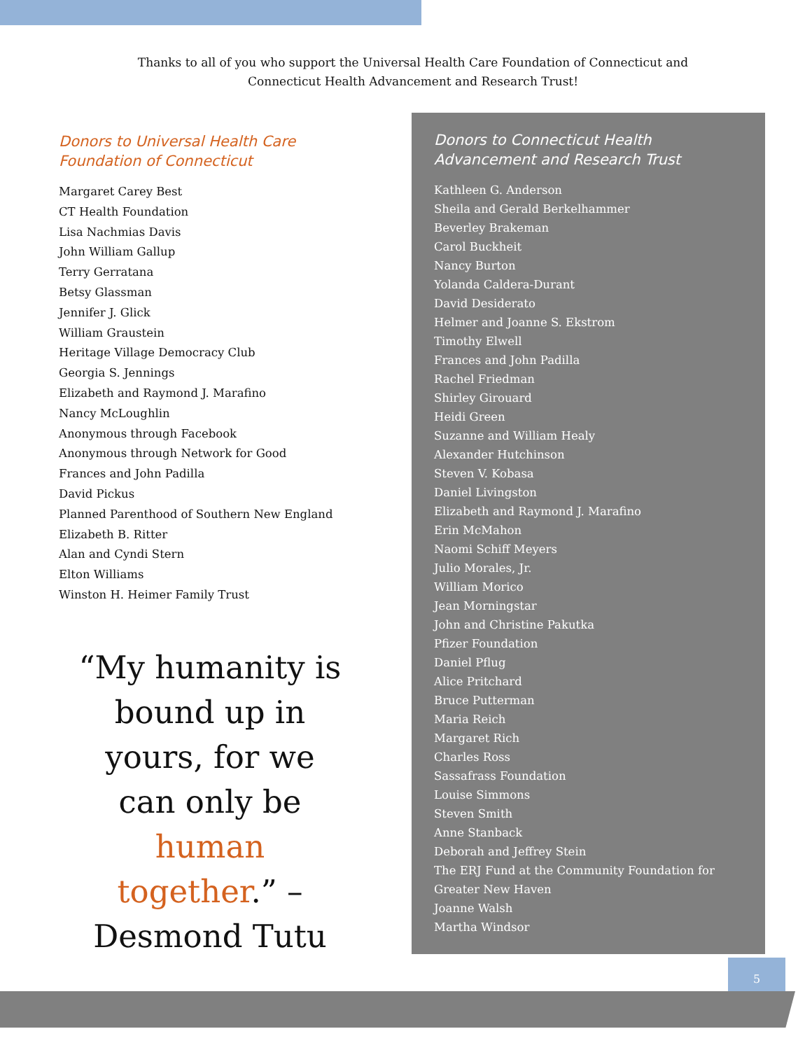Thanks to all of you who support the Universal Health Care Foundation of Connecticut and Connecticut Health Advancement and Research Trust!
Donors to Universal Health Care Foundation of Connecticut
Margaret Carey Best
CT Health Foundation
Lisa Nachmias Davis
John William Gallup
Terry Gerratana
Betsy Glassman
Jennifer J. Glick
William Graustein
Heritage Village Democracy Club
Georgia S. Jennings
Elizabeth and Raymond J. Marafino
Nancy McLoughlin
Anonymous through Facebook
Anonymous through Network for Good
Frances and John Padilla
David Pickus
Planned Parenthood of Southern New England
Elizabeth B. Ritter
Alan and Cyndi Stern
Elton Williams
Winston H. Heimer Family Trust
“My humanity is bound up in yours, for we can only be human together.” –Desmond Tutu
Donors to Connecticut Health Advancement and Research Trust
Kathleen G. Anderson
Sheila and Gerald Berkelhammer
Beverley Brakeman
Carol Buckheit
Nancy Burton
Yolanda Caldera-Durant
David Desiderato
Helmer and Joanne S. Ekstrom
Timothy Elwell
Frances and John Padilla
Rachel Friedman
Shirley Girouard
Heidi Green
Suzanne and William Healy
Alexander Hutchinson
Steven V. Kobasa
Daniel Livingston
Elizabeth and Raymond J. Marafino
Erin McMahon
Naomi Schiff Meyers
Julio Morales, Jr.
William Morico
Jean Morningstar
John and Christine Pakutka
Pfizer Foundation
Daniel Pflug
Alice Pritchard
Bruce Putterman
Maria Reich
Margaret Rich
Charles Ross
Sassafrass Foundation
Louise Simmons
Steven Smith
Anne Stanback
Deborah and Jeffrey Stein
The ERJ Fund at the Community Foundation for Greater New Haven
Joanne Walsh
Martha Windsor
5